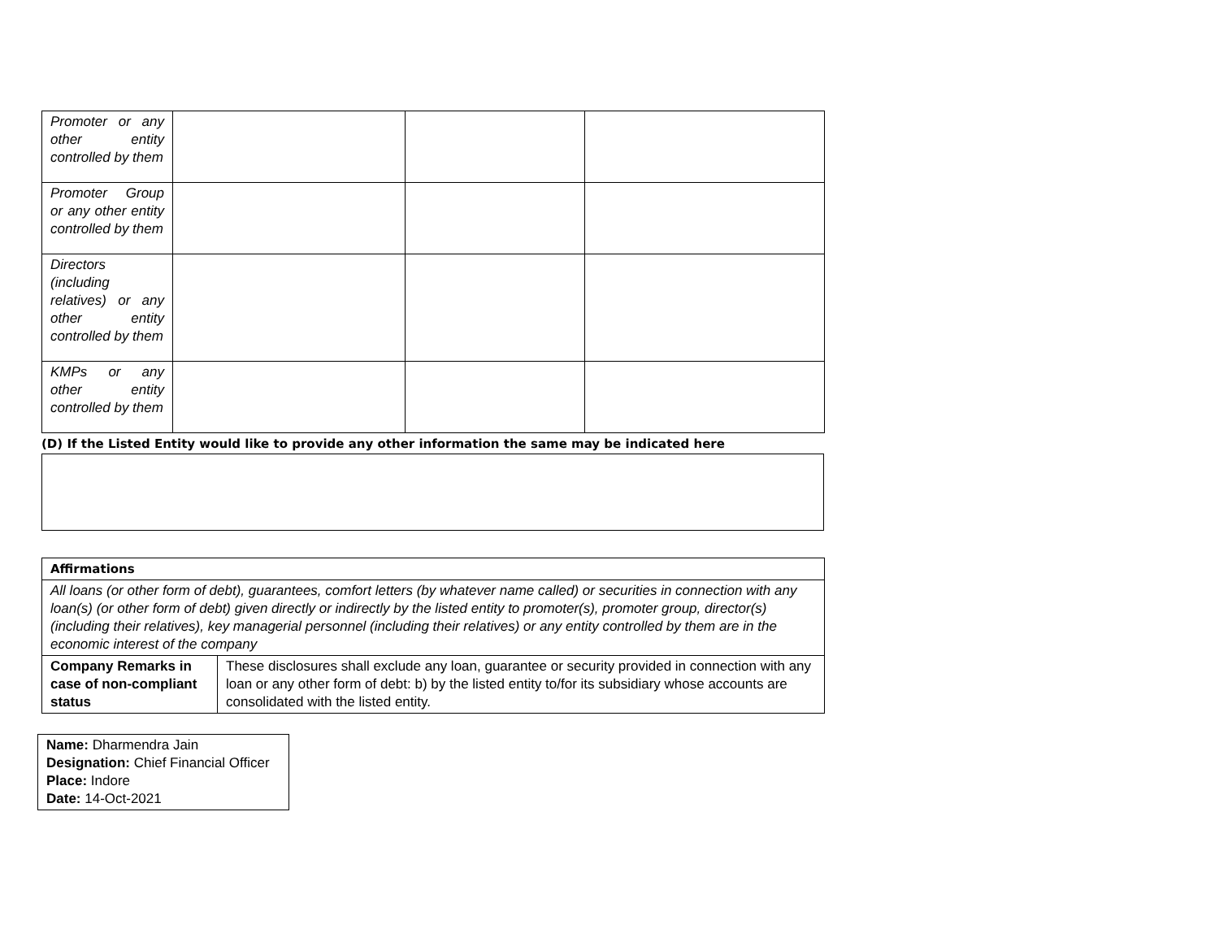| Promoter or any other entity controlled by them | | | |
| Promoter Group or any other entity controlled by them | | | |
| Directors (including relatives) or any other entity controlled by them | | | |
| KMPs or any other entity controlled by them | | | |
(D) If the Listed Entity would like to provide any other information the same may be indicated here
| Affirmations | |
| All loans (or other form of debt), guarantees, comfort letters (by whatever name called) or securities in connection with any loan(s) (or other form of debt) given directly or indirectly by the listed entity to promoter(s), promoter group, director(s) (including their relatives), key managerial personnel (including their relatives) or any entity controlled by them are in the economic interest of the company | |
| Company Remarks in case of non-compliant status | These disclosures shall exclude any loan, guarantee or security provided in connection with any loan or any other form of debt: b) by the listed entity to/for its subsidiary whose accounts are consolidated with the listed entity. |
| Name: Dharmendra Jain Designation: Chief Financial Officer Place: Indore Date: 14-Oct-2021 |